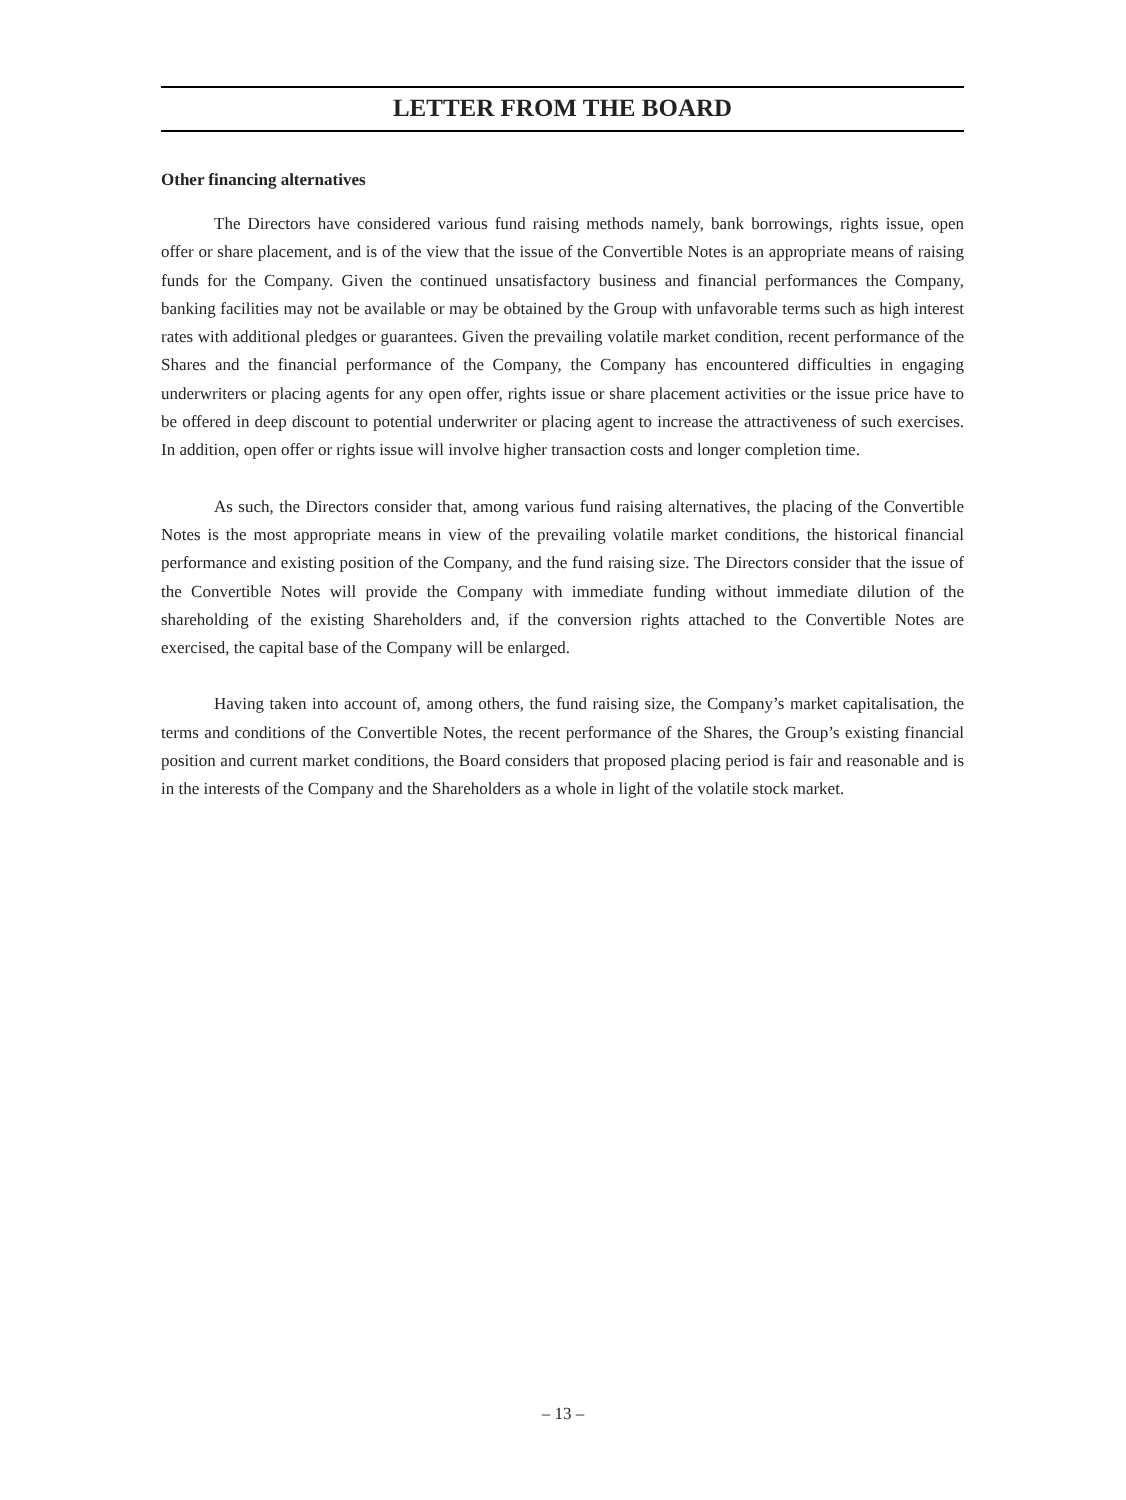LETTER FROM THE BOARD
Other financing alternatives
The Directors have considered various fund raising methods namely, bank borrowings, rights issue, open offer or share placement, and is of the view that the issue of the Convertible Notes is an appropriate means of raising funds for the Company. Given the continued unsatisfactory business and financial performances the Company, banking facilities may not be available or may be obtained by the Group with unfavorable terms such as high interest rates with additional pledges or guarantees. Given the prevailing volatile market condition, recent performance of the Shares and the financial performance of the Company, the Company has encountered difficulties in engaging underwriters or placing agents for any open offer, rights issue or share placement activities or the issue price have to be offered in deep discount to potential underwriter or placing agent to increase the attractiveness of such exercises. In addition, open offer or rights issue will involve higher transaction costs and longer completion time.
As such, the Directors consider that, among various fund raising alternatives, the placing of the Convertible Notes is the most appropriate means in view of the prevailing volatile market conditions, the historical financial performance and existing position of the Company, and the fund raising size. The Directors consider that the issue of the Convertible Notes will provide the Company with immediate funding without immediate dilution of the shareholding of the existing Shareholders and, if the conversion rights attached to the Convertible Notes are exercised, the capital base of the Company will be enlarged.
Having taken into account of, among others, the fund raising size, the Company’s market capitalisation, the terms and conditions of the Convertible Notes, the recent performance of the Shares, the Group’s existing financial position and current market conditions, the Board considers that proposed placing period is fair and reasonable and is in the interests of the Company and the Shareholders as a whole in light of the volatile stock market.
– 13 –